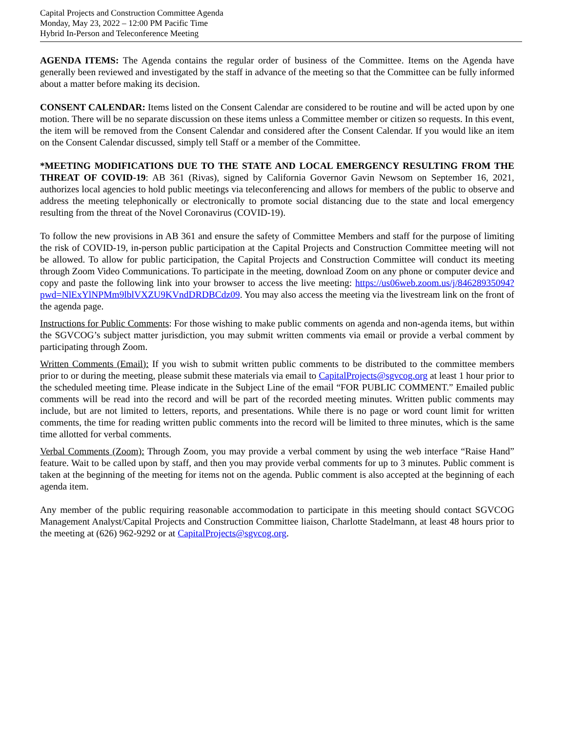Capital Projects and Construction Committee Agenda
Monday, May 23, 2022 – 12:00 PM Pacific Time
Hybrid In-Person and Teleconference Meeting
AGENDA ITEMS: The Agenda contains the regular order of business of the Committee. Items on the Agenda have generally been reviewed and investigated by the staff in advance of the meeting so that the Committee can be fully informed about a matter before making its decision.
CONSENT CALENDAR: Items listed on the Consent Calendar are considered to be routine and will be acted upon by one motion. There will be no separate discussion on these items unless a Committee member or citizen so requests. In this event, the item will be removed from the Consent Calendar and considered after the Consent Calendar. If you would like an item on the Consent Calendar discussed, simply tell Staff or a member of the Committee.
*MEETING MODIFICATIONS DUE TO THE STATE AND LOCAL EMERGENCY RESULTING FROM THE THREAT OF COVID-19: AB 361 (Rivas), signed by California Governor Gavin Newsom on September 16, 2021, authorizes local agencies to hold public meetings via teleconferencing and allows for members of the public to observe and address the meeting telephonically or electronically to promote social distancing due to the state and local emergency resulting from the threat of the Novel Coronavirus (COVID-19).
To follow the new provisions in AB 361 and ensure the safety of Committee Members and staff for the purpose of limiting the risk of COVID-19, in-person public participation at the Capital Projects and Construction Committee meeting will not be allowed. To allow for public participation, the Capital Projects and Construction Committee will conduct its meeting through Zoom Video Communications. To participate in the meeting, download Zoom on any phone or computer device and copy and paste the following link into your browser to access the live meeting: https://us06web.zoom.us/j/84628935094?pwd=NlExYlNPMm9lblVXZU9KVndDRDBCdz09. You may also access the meeting via the livestream link on the front of the agenda page.
Instructions for Public Comments: For those wishing to make public comments on agenda and non-agenda items, but within the SGVCOG’s subject matter jurisdiction, you may submit written comments via email or provide a verbal comment by participating through Zoom.
Written Comments (Email): If you wish to submit written public comments to be distributed to the committee members prior to or during the meeting, please submit these materials via email to CapitalProjects@sgvcog.org at least 1 hour prior to the scheduled meeting time. Please indicate in the Subject Line of the email “FOR PUBLIC COMMENT.” Emailed public comments will be read into the record and will be part of the recorded meeting minutes. Written public comments may include, but are not limited to letters, reports, and presentations. While there is no page or word count limit for written comments, the time for reading written public comments into the record will be limited to three minutes, which is the same time allotted for verbal comments.
Verbal Comments (Zoom): Through Zoom, you may provide a verbal comment by using the web interface “Raise Hand” feature. Wait to be called upon by staff, and then you may provide verbal comments for up to 3 minutes. Public comment is taken at the beginning of the meeting for items not on the agenda. Public comment is also accepted at the beginning of each agenda item.
Any member of the public requiring reasonable accommodation to participate in this meeting should contact SGVCOG Management Analyst/Capital Projects and Construction Committee liaison, Charlotte Stadelmann, at least 48 hours prior to the meeting at (626) 962-9292 or at CapitalProjects@sgvcog.org.